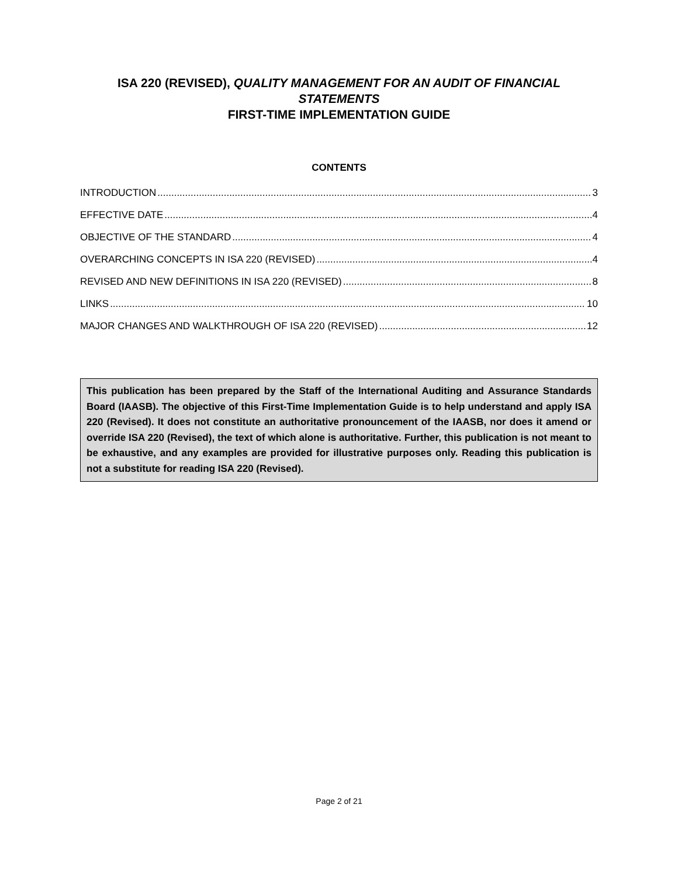ISA 220 (REVISED), QUALITY MANAGEMENT FOR AN AUDIT OF FINANCIAL STATEMENTS
FIRST-TIME IMPLEMENTATION GUIDE
CONTENTS
INTRODUCTION 3
EFFECTIVE DATE 4
OBJECTIVE OF THE STANDARD 4
OVERARCHING CONCEPTS IN ISA 220 (REVISED) 4
REVISED AND NEW DEFINITIONS IN ISA 220 (REVISED) 8
LINKS 10
MAJOR CHANGES AND WALKTHROUGH OF ISA 220 (REVISED) 12
This publication has been prepared by the Staff of the International Auditing and Assurance Standards Board (IAASB). The objective of this First-Time Implementation Guide is to help understand and apply ISA 220 (Revised). It does not constitute an authoritative pronouncement of the IAASB, nor does it amend or override ISA 220 (Revised), the text of which alone is authoritative. Further, this publication is not meant to be exhaustive, and any examples are provided for illustrative purposes only. Reading this publication is not a substitute for reading ISA 220 (Revised).
Page 2 of 21